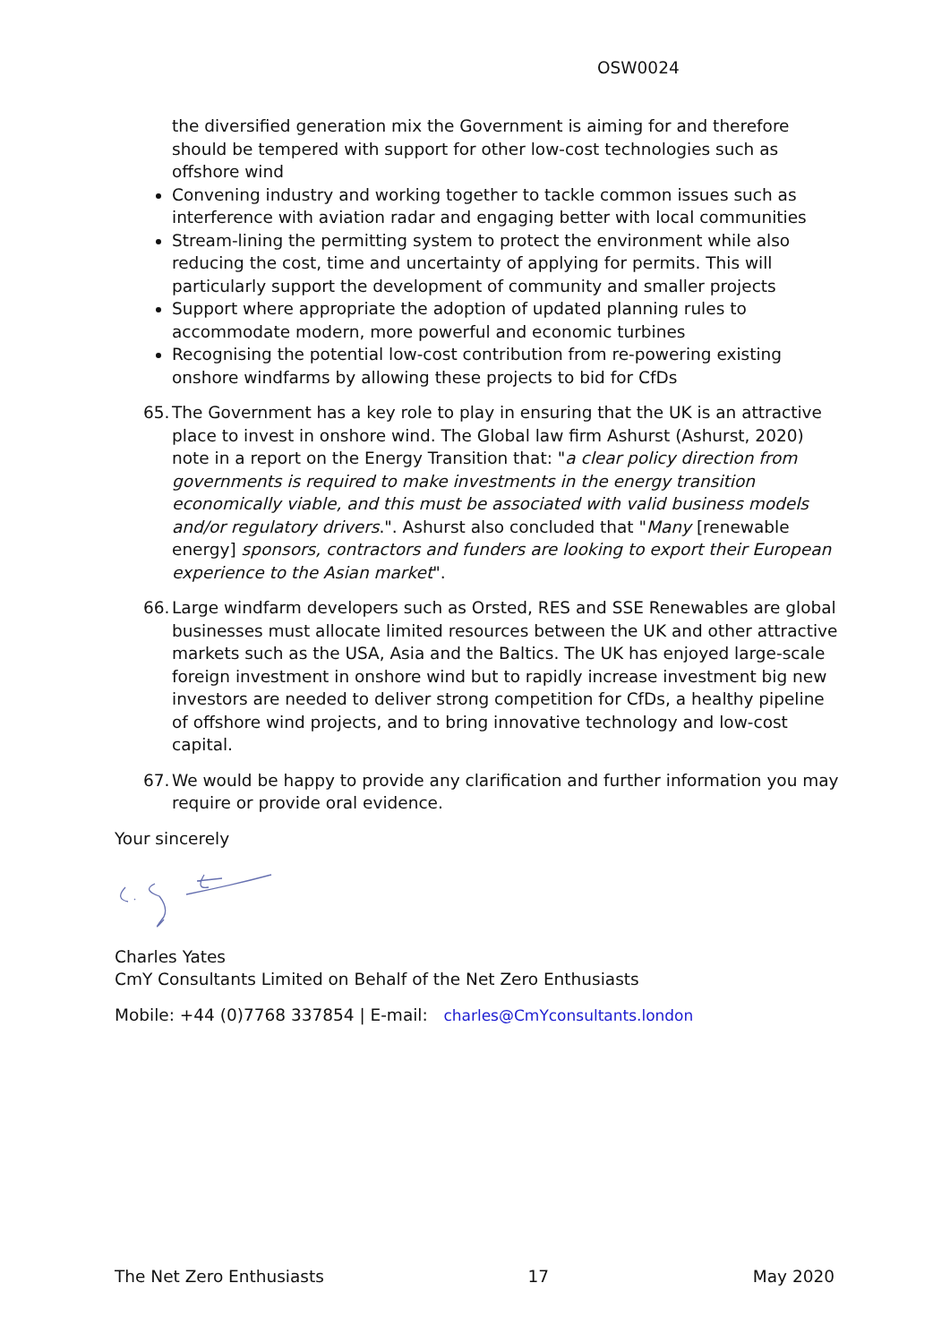OSW0024
the diversified generation mix the Government is aiming for and therefore should be tempered with support for other low-cost technologies such as offshore wind
Convening industry and working together to tackle common issues such as interference with aviation radar and engaging better with local communities
Stream-lining the permitting system to protect the environment while also reducing the cost, time and uncertainty of applying for permits. This will particularly support the development of community and smaller projects
Support where appropriate the adoption of updated planning rules to accommodate modern, more powerful and economic turbines
Recognising the potential low-cost contribution from re-powering existing onshore windfarms by allowing these projects to bid for CfDs
65. The Government has a key role to play in ensuring that the UK is an attractive place to invest in onshore wind. The Global law firm Ashurst (Ashurst, 2020) note in a report on the Energy Transition that: "a clear policy direction from governments is required to make investments in the energy transition economically viable, and this must be associated with valid business models and/or regulatory drivers.". Ashurst also concluded that "Many [renewable energy] sponsors, contractors and funders are looking to export their European experience to the Asian market".
66. Large windfarm developers such as Orsted, RES and SSE Renewables are global businesses must allocate limited resources between the UK and other attractive markets such as the USA, Asia and the Baltics. The UK has enjoyed large-scale foreign investment in onshore wind but to rapidly increase investment big new investors are needed to deliver strong competition for CfDs, a healthy pipeline of offshore wind projects, and to bring innovative technology and low-cost capital.
67. We would be happy to provide any clarification and further information you may require or provide oral evidence.
Your sincerely
Charles Yates
CmY Consultants Limited on Behalf of the Net Zero Enthusiasts
Mobile: +44 (0)7768 337854 | E-mail: charles@CmYconsultants.london
The Net Zero Enthusiasts 17 May 2020